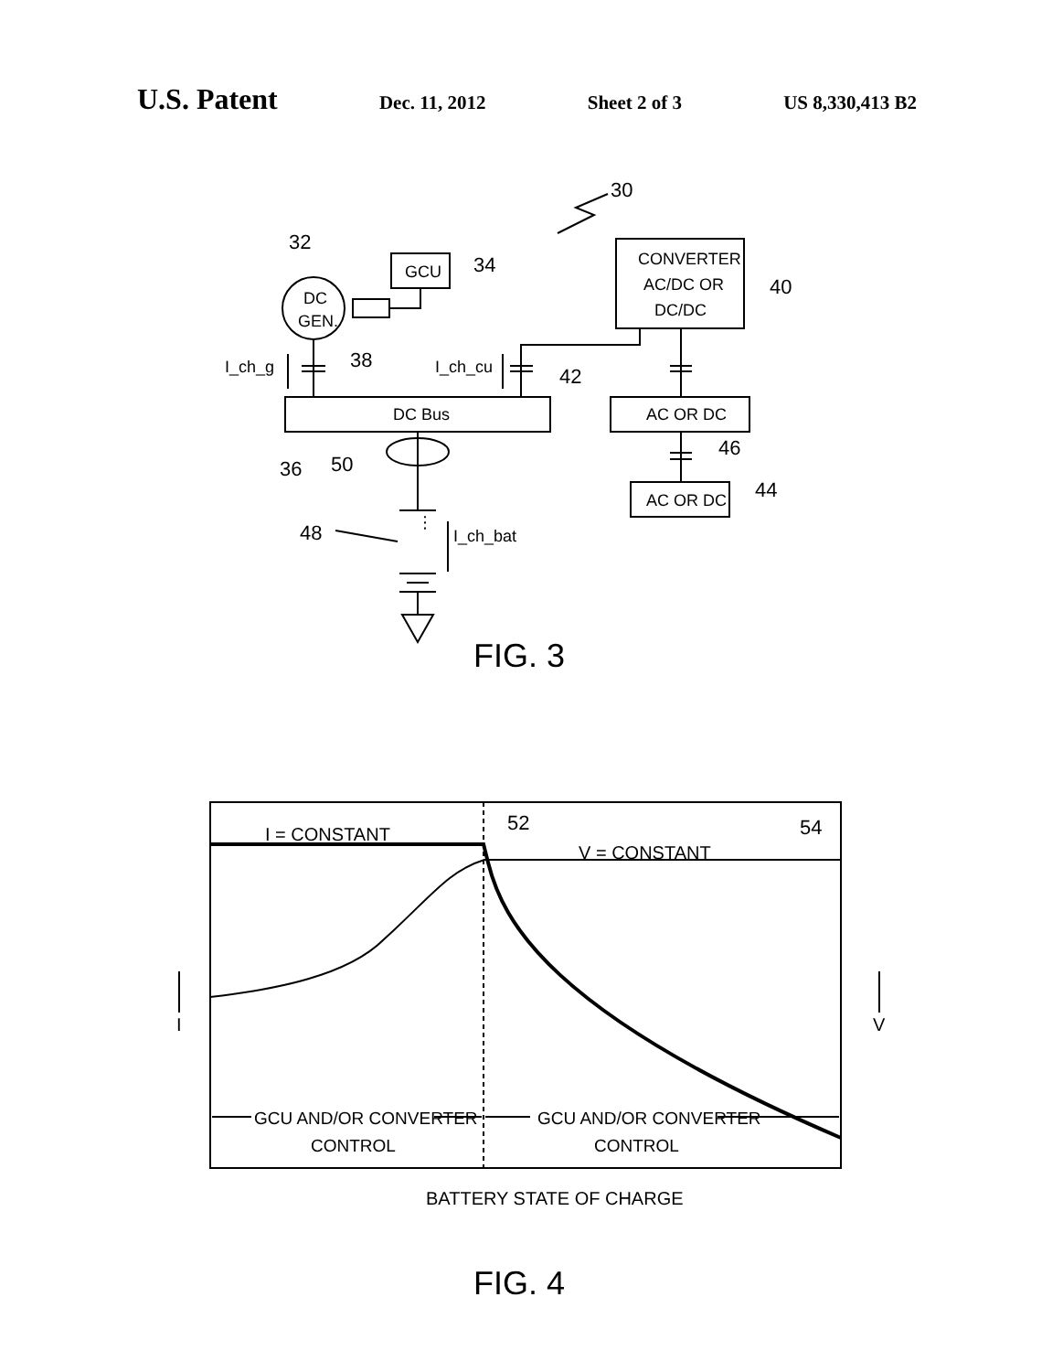U.S. Patent Dec. 11, 2012 Sheet 2 of 3 US 8,330,413 B2
30
32
DC
GEN.
GCU
34
CONVERTER
AC/DC OR
DC/DC
40
I_ch_g
38
I_ch_cu
42
DC Bus
36
50
⋮
48
I_ch_bat
AC OR DC
46
AC OR DC
44
FIG. 3
I = CONSTANT
V = CONSTANT
52
54
I
V
GCU AND/OR CONVERTER
CONTROL
GCU AND/OR CONVERTER
CONTROL
BATTERY STATE OF CHARGE
FIG. 4